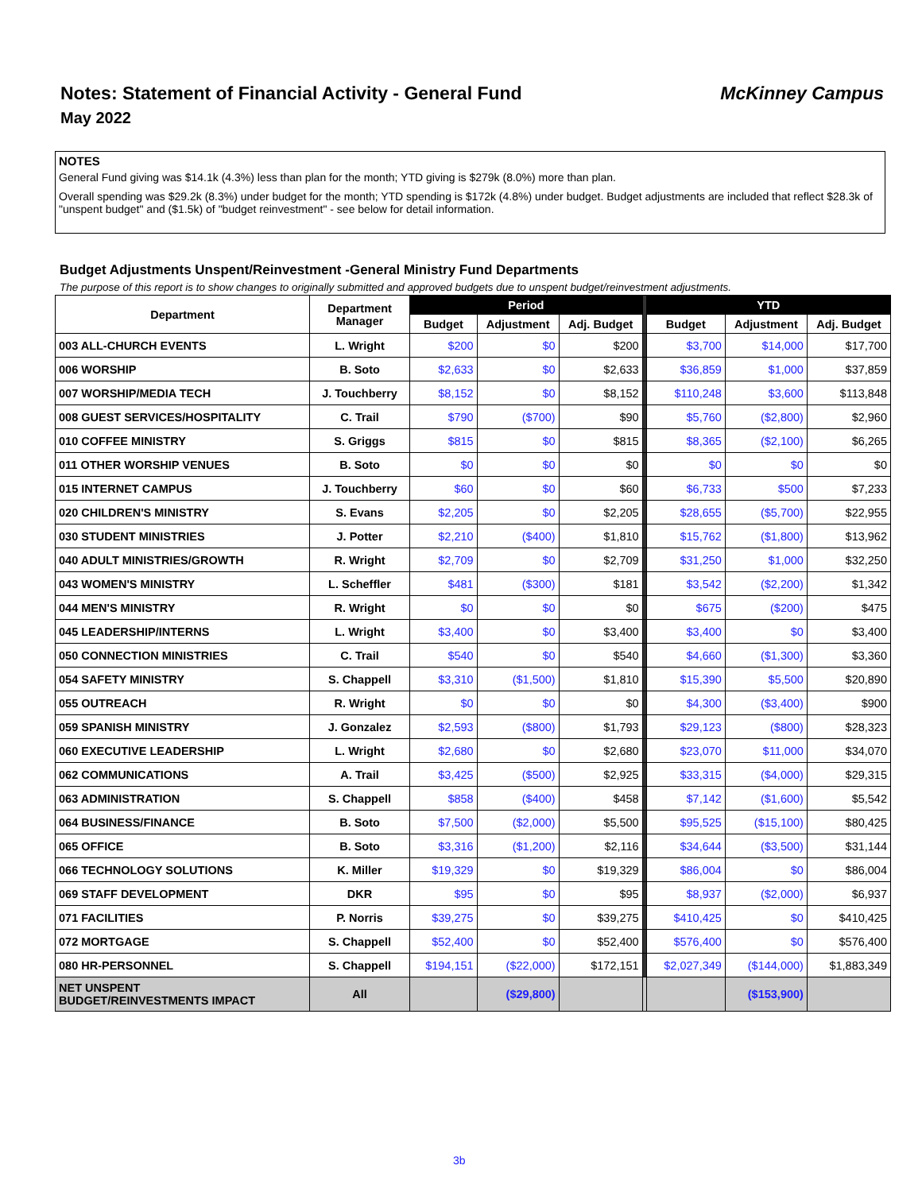Notes: Statement of Financial Activity - General Fund
McKinney Campus
May 2022
NOTES
General Fund giving was $14.1k (4.3%) less than plan for the month; YTD giving is $279k (8.0%) more than plan.
Overall spending was $29.2k (8.3%) under budget for the month; YTD spending is $172k (4.8%) under budget. Budget adjustments are included that reflect $28.3k of "unspent budget" and ($1.5k) of "budget reinvestment" - see below for detail information.
Budget Adjustments Unspent/Reinvestment -General Ministry Fund Departments
The purpose of this report is to show changes to originally submitted and approved budgets due to unspent budget/reinvestment adjustments.
| Department | Department Manager | Period | | | | YTD | | |
| --- | --- | --- | --- | --- | --- | --- | --- | --- |
| | | Budget | Adjustment | Adj. Budget | | Budget | Adjustment | Adj. Budget |
| 003 ALL-CHURCH EVENTS | L. Wright | $200 | $0 | $200 | | $3,700 | $14,000 | $17,700 |
| 006 WORSHIP | B. Soto | $2,633 | $0 | $2,633 | | $36,859 | $1,000 | $37,859 |
| 007 WORSHIP/MEDIA TECH | J. Touchberry | $8,152 | $0 | $8,152 | | $110,248 | $3,600 | $113,848 |
| 008 GUEST SERVICES/HOSPITALITY | C. Trail | $790 | ($700) | $90 | | $5,760 | ($2,800) | $2,960 |
| 010 COFFEE MINISTRY | S. Griggs | $815 | $0 | $815 | | $8,365 | ($2,100) | $6,265 |
| 011 OTHER WORSHIP VENUES | B. Soto | $0 | $0 | $0 | | $0 | $0 | $0 |
| 015 INTERNET CAMPUS | J. Touchberry | $60 | $0 | $60 | | $6,733 | $500 | $7,233 |
| 020 CHILDREN'S MINISTRY | S. Evans | $2,205 | $0 | $2,205 | | $28,655 | ($5,700) | $22,955 |
| 030 STUDENT MINISTRIES | J. Potter | $2,210 | ($400) | $1,810 | | $15,762 | ($1,800) | $13,962 |
| 040 ADULT MINISTRIES/GROWTH | R. Wright | $2,709 | $0 | $2,709 | | $31,250 | $1,000 | $32,250 |
| 043 WOMEN'S MINISTRY | L. Scheffler | $481 | ($300) | $181 | | $3,542 | ($2,200) | $1,342 |
| 044 MEN'S MINISTRY | R. Wright | $0 | $0 | $0 | | $675 | ($200) | $475 |
| 045 LEADERSHIP/INTERNS | L. Wright | $3,400 | $0 | $3,400 | | $3,400 | $0 | $3,400 |
| 050 CONNECTION MINISTRIES | C. Trail | $540 | $0 | $540 | | $4,660 | ($1,300) | $3,360 |
| 054 SAFETY MINISTRY | S. Chappell | $3,310 | ($1,500) | $1,810 | | $15,390 | $5,500 | $20,890 |
| 055 OUTREACH | R. Wright | $0 | $0 | $0 | | $4,300 | ($3,400) | $900 |
| 059 SPANISH MINISTRY | J. Gonzalez | $2,593 | ($800) | $1,793 | | $29,123 | ($800) | $28,323 |
| 060 EXECUTIVE LEADERSHIP | L. Wright | $2,680 | $0 | $2,680 | | $23,070 | $11,000 | $34,070 |
| 062 COMMUNICATIONS | A. Trail | $3,425 | ($500) | $2,925 | | $33,315 | ($4,000) | $29,315 |
| 063 ADMINISTRATION | S. Chappell | $858 | ($400) | $458 | | $7,142 | ($1,600) | $5,542 |
| 064 BUSINESS/FINANCE | B. Soto | $7,500 | ($2,000) | $5,500 | | $95,525 | ($15,100) | $80,425 |
| 065 OFFICE | B. Soto | $3,316 | ($1,200) | $2,116 | | $34,644 | ($3,500) | $31,144 |
| 066 TECHNOLOGY SOLUTIONS | K. Miller | $19,329 | $0 | $19,329 | | $86,004 | $0 | $86,004 |
| 069 STAFF DEVELOPMENT | DKR | $95 | $0 | $95 | | $8,937 | ($2,000) | $6,937 |
| 071 FACILITIES | P. Norris | $39,275 | $0 | $39,275 | | $410,425 | $0 | $410,425 |
| 072 MORTGAGE | S. Chappell | $52,400 | $0 | $52,400 | | $576,400 | $0 | $576,400 |
| 080 HR-PERSONNEL | S. Chappell | $194,151 | ($22,000) | $172,151 | | $2,027,349 | ($144,000) | $1,883,349 |
| NET UNSPENT BUDGET/REINVESTMENTS IMPACT | All | | ($29,800) | | | | ($153,900) | |
3b